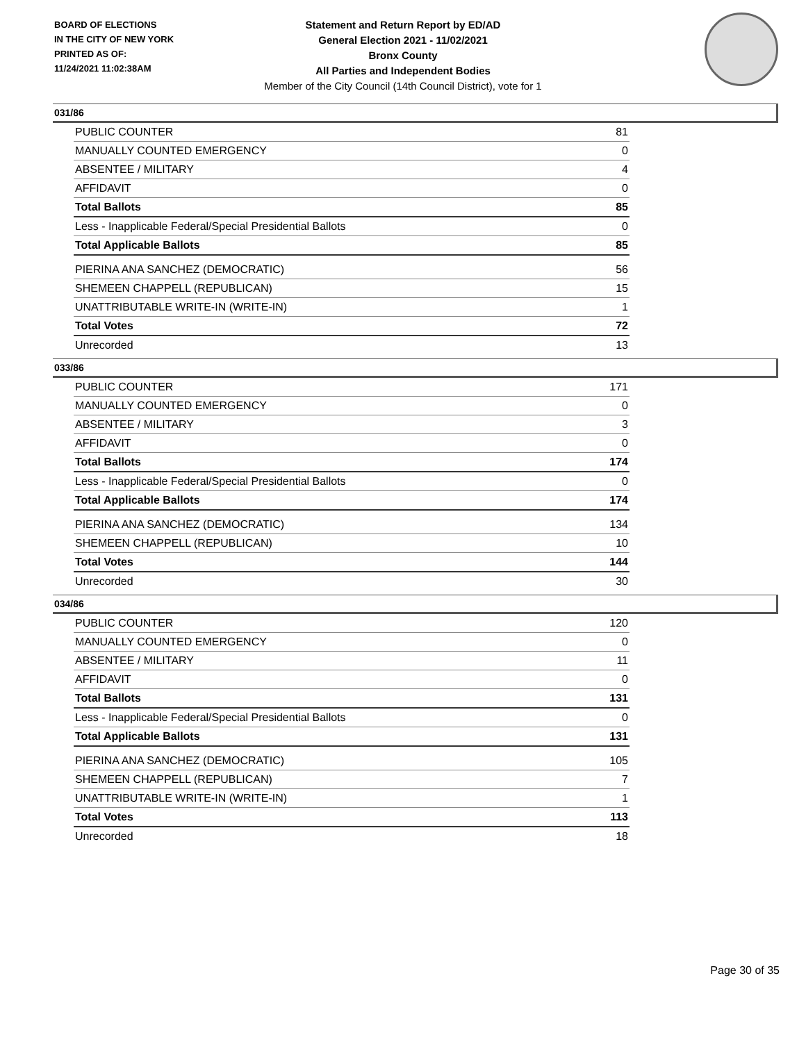BOARD OF ELECTIONS
IN THE CITY OF NEW YORK
PRINTED AS OF:
11/24/2021 11:02:38AM
Statement and Return Report by ED/AD
General Election 2021 - 11/02/2021
Bronx County
All Parties and Independent Bodies
Member of the City Council (14th Council District), vote for 1
031/86
| PUBLIC COUNTER | 81 |
| MANUALLY COUNTED EMERGENCY | 0 |
| ABSENTEE / MILITARY | 4 |
| AFFIDAVIT | 0 |
| Total Ballots | 85 |
| Less - Inapplicable Federal/Special Presidential Ballots | 0 |
| Total Applicable Ballots | 85 |
| PIERINA ANA SANCHEZ (DEMOCRATIC) | 56 |
| SHEMEEN CHAPPELL (REPUBLICAN) | 15 |
| UNATTRIBUTABLE WRITE-IN (WRITE-IN) | 1 |
| Total Votes | 72 |
| Unrecorded | 13 |
033/86
| PUBLIC COUNTER | 171 |
| MANUALLY COUNTED EMERGENCY | 0 |
| ABSENTEE / MILITARY | 3 |
| AFFIDAVIT | 0 |
| Total Ballots | 174 |
| Less - Inapplicable Federal/Special Presidential Ballots | 0 |
| Total Applicable Ballots | 174 |
| PIERINA ANA SANCHEZ (DEMOCRATIC) | 134 |
| SHEMEEN CHAPPELL (REPUBLICAN) | 10 |
| Total Votes | 144 |
| Unrecorded | 30 |
034/86
| PUBLIC COUNTER | 120 |
| MANUALLY COUNTED EMERGENCY | 0 |
| ABSENTEE / MILITARY | 11 |
| AFFIDAVIT | 0 |
| Total Ballots | 131 |
| Less - Inapplicable Federal/Special Presidential Ballots | 0 |
| Total Applicable Ballots | 131 |
| PIERINA ANA SANCHEZ (DEMOCRATIC) | 105 |
| SHEMEEN CHAPPELL (REPUBLICAN) | 7 |
| UNATTRIBUTABLE WRITE-IN (WRITE-IN) | 1 |
| Total Votes | 113 |
| Unrecorded | 18 |
Page 30 of 35